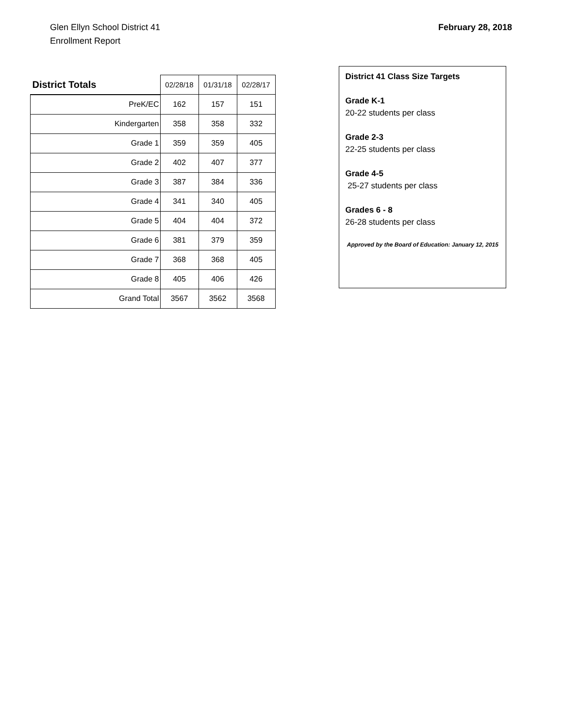Glen Ellyn School District 41
Enrollment Report
February 28, 2018
| District Totals | 02/28/18 | 01/31/18 | 02/28/17 |
| --- | --- | --- | --- |
| PreK/EC | 162 | 157 | 151 |
| Kindergarten | 358 | 358 | 332 |
| Grade 1 | 359 | 359 | 405 |
| Grade 2 | 402 | 407 | 377 |
| Grade 3 | 387 | 384 | 336 |
| Grade 4 | 341 | 340 | 405 |
| Grade 5 | 404 | 404 | 372 |
| Grade 6 | 381 | 379 | 359 |
| Grade 7 | 368 | 368 | 405 |
| Grade 8 | 405 | 406 | 426 |
| Grand Total | 3567 | 3562 | 3568 |
District 41 Class Size Targets
Grade K-1
20-22 students per class
Grade 2-3
22-25 students per class
Grade 4-5
25-27 students per class
Grades 6 - 8
26-28 students per class
Approved by the Board of Education: January 12, 2015